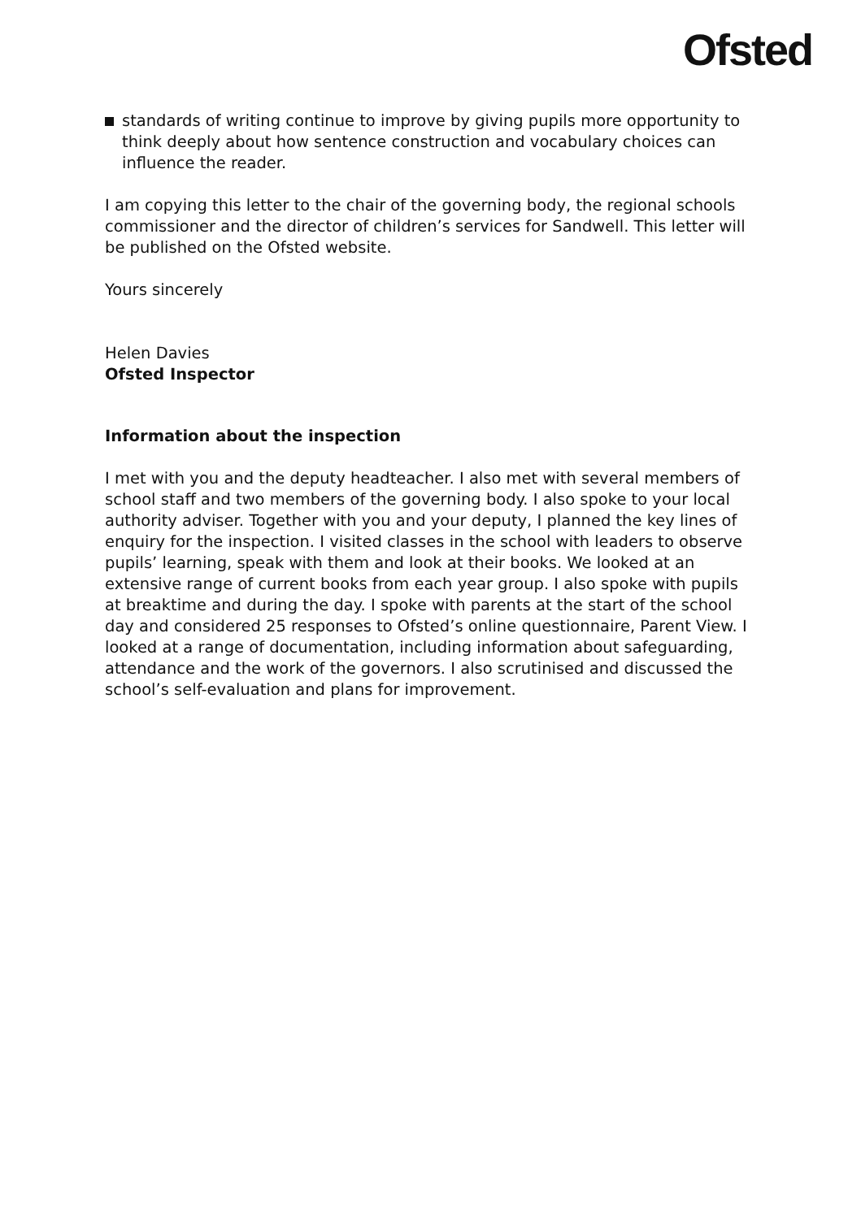Ofsted
standards of writing continue to improve by giving pupils more opportunity to think deeply about how sentence construction and vocabulary choices can influence the reader.
I am copying this letter to the chair of the governing body, the regional schools commissioner and the director of children’s services for Sandwell. This letter will be published on the Ofsted website.
Yours sincerely
Helen Davies
Ofsted Inspector
Information about the inspection
I met with you and the deputy headteacher. I also met with several members of school staff and two members of the governing body. I also spoke to your local authority adviser. Together with you and your deputy, I planned the key lines of enquiry for the inspection. I visited classes in the school with leaders to observe pupils’ learning, speak with them and look at their books. We looked at an extensive range of current books from each year group. I also spoke with pupils at breaktime and during the day. I spoke with parents at the start of the school day and considered 25 responses to Ofsted’s online questionnaire, Parent View. I looked at a range of documentation, including information about safeguarding, attendance and the work of the governors. I also scrutinised and discussed the school’s self-evaluation and plans for improvement.